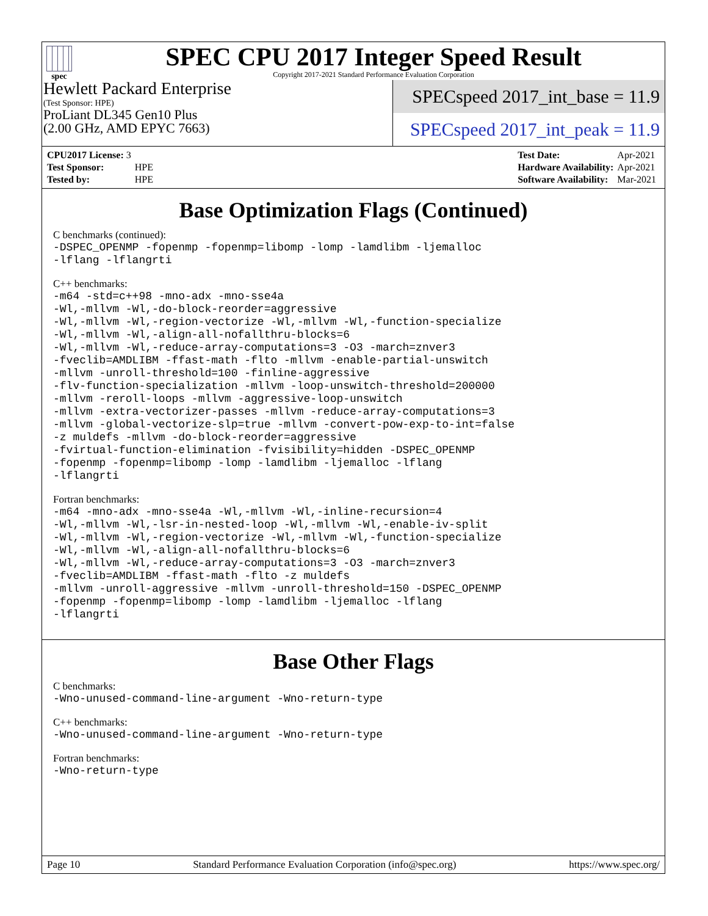spec
SPEC CPU 2017 Integer Speed Result
Copyright 2017-2021 Standard Performance Evaluation Corporation
Hewlett Packard Enterprise
(Test Sponsor: HPE)
ProLiant DL345 Gen10 Plus
(2.00 GHz, AMD EPYC 7663)
SPECspeed 2017_int_base = 11.9
SPECspeed 2017_int_peak = 11.9
| CPU2017 License: 3 | |
| Test Sponsor: | HPE |
| Tested by: | HPE |
| Test Date: | Apr-2021 |
| Hardware Availability: | Apr-2021 |
| Software Availability: | Mar-2021 |
Base Optimization Flags (Continued)
C benchmarks (continued):
-DSPEC_OPENMP -fopenmp -fopenmp=libomp -lomp -lamdlibm -ljemalloc -lflang -lflangrti
C++ benchmarks:
-m64 -std=c++98 -mno-adx -mno-sse4a -Wl,-mllvm -Wl,-do-block-reorder=aggressive -Wl,-mllvm -Wl,-region-vectorize -Wl,-mllvm -Wl,-function-specialize -Wl,-mllvm -Wl,-align-all-nofallthru-blocks=6 -Wl,-mllvm -Wl,-reduce-array-computations=3 -O3 -march=znver3 -fveclib=AMDLIBM -ffast-math -flto -mllvm -enable-partial-unswitch -mllvm -unroll-threshold=100 -finline-aggressive -flv-function-specialization -mllvm -loop-unswitch-threshold=200000 -mllvm -reroll-loops -mllvm -aggressive-loop-unswitch -mllvm -extra-vectorizer-passes -mllvm -reduce-array-computations=3 -mllvm -global-vectorize-slp=true -mllvm -convert-pow-exp-to-int=false -z muldefs -mllvm -do-block-reorder=aggressive -fvirtual-function-elimination -fvisibility=hidden -DSPEC_OPENMP -fopenmp -fopenmp=libomp -lomp -lamdlibm -ljemalloc -lflang -lflangrti
Fortran benchmarks:
-m64 -mno-adx -mno-sse4a -Wl,-mllvm -Wl,-inline-recursion=4 -Wl,-mllvm -Wl,-lsr-in-nested-loop -Wl,-mllvm -Wl,-enable-iv-split -Wl,-mllvm -Wl,-region-vectorize -Wl,-mllvm -Wl,-function-specialize -Wl,-mllvm -Wl,-align-all-nofallthru-blocks=6 -Wl,-mllvm -Wl,-reduce-array-computations=3 -O3 -march=znver3 -fveclib=AMDLIBM -ffast-math -flto -z muldefs -mllvm -unroll-aggressive -mllvm -unroll-threshold=150 -DSPEC_OPENMP -fopenmp -fopenmp=libomp -lomp -lamdlibm -ljemalloc -lflang -lflangrti
Base Other Flags
C benchmarks:
-Wno-unused-command-line-argument -Wno-return-type
C++ benchmarks:
-Wno-unused-command-line-argument -Wno-return-type
Fortran benchmarks:
-Wno-return-type
Page 10 Standard Performance Evaluation Corporation (info@spec.org) https://www.spec.org/